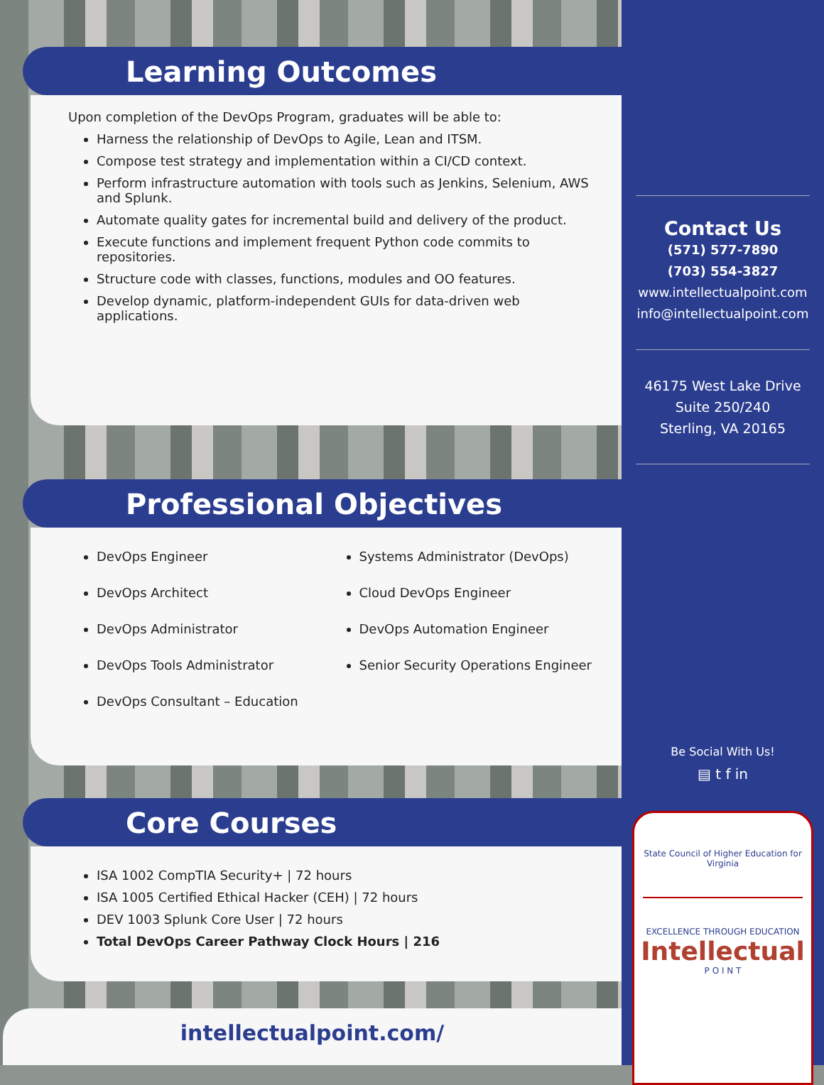Learning Outcomes
Upon completion of the DevOps Program, graduates will be able to:
Harness the relationship of DevOps to Agile, Lean and ITSM.
Compose test strategy and implementation within a CI/CD context.
Perform infrastructure automation with tools such as Jenkins, Selenium, AWS and Splunk.
Automate quality gates for incremental build and delivery of the product.
Execute functions and implement frequent Python code commits to repositories.
Structure code with classes, functions, modules and OO features.
Develop dynamic, platform-independent GUIs for data-driven web applications.
Professional Objectives
DevOps Engineer
DevOps Architect
DevOps Administrator
DevOps Tools Administrator
DevOps Consultant – Education
Systems Administrator (DevOps)
Cloud DevOps Engineer
DevOps Automation Engineer
Senior Security Operations Engineer
Core Courses
ISA 1002 CompTIA Security+ | 72 hours
ISA 1005 Certified Ethical Hacker (CEH) | 72 hours
DEV 1003 Splunk Core User | 72 hours
Total DevOps Career Pathway Clock Hours | 216
intellectualpoint.com/
Contact Us
(571) 577-7890
(703) 554-3827
www.intellectualpoint.com
info@intellectualpoint.com
46175 West Lake Drive
Suite 250/240
Sterling, VA 20165
Be Social With Us!
▤ t f in
State Council of Higher Education for Virginia
EXCELLENCE THROUGH EDUCATION
Intellectual
P O I N T